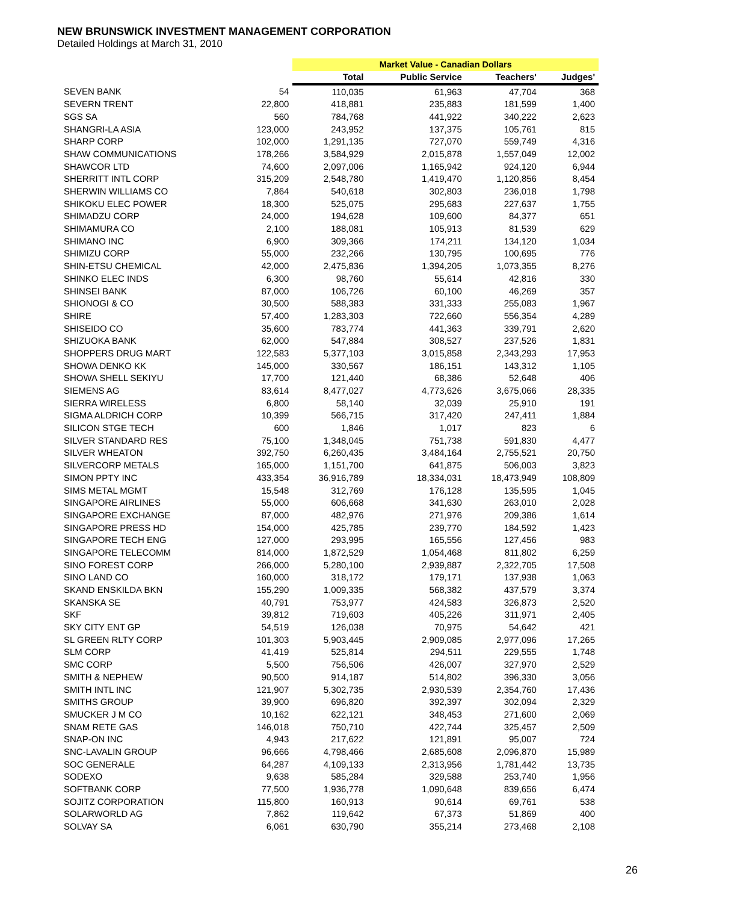NEW BRUNSWICK INVESTMENT MANAGEMENT CORPORATION
Detailed Holdings at March 31, 2010
| | | Market Value - Canadian Dollars | | | |
| | | Total | Public Service | Teachers' | Judges' |
| SEVEN BANK | 54 | 110,035 | 61,963 | 47,704 | 368 |
| SEVERN TRENT | 22,800 | 418,881 | 235,883 | 181,599 | 1,400 |
| SGS SA | 560 | 784,768 | 441,922 | 340,222 | 2,623 |
| SHANGRI-LA ASIA | 123,000 | 243,952 | 137,375 | 105,761 | 815 |
| SHARP CORP | 102,000 | 1,291,135 | 727,070 | 559,749 | 4,316 |
| SHAW COMMUNICATIONS | 178,266 | 3,584,929 | 2,015,878 | 1,557,049 | 12,002 |
| SHAWCOR LTD | 74,600 | 2,097,006 | 1,165,942 | 924,120 | 6,944 |
| SHERRITT INTL CORP | 315,209 | 2,548,780 | 1,419,470 | 1,120,856 | 8,454 |
| SHERWIN WILLIAMS CO | 7,864 | 540,618 | 302,803 | 236,018 | 1,798 |
| SHIKOKU ELEC POWER | 18,300 | 525,075 | 295,683 | 227,637 | 1,755 |
| SHIMADZU CORP | 24,000 | 194,628 | 109,600 | 84,377 | 651 |
| SHIMAMURA CO | 2,100 | 188,081 | 105,913 | 81,539 | 629 |
| SHIMANO INC | 6,900 | 309,366 | 174,211 | 134,120 | 1,034 |
| SHIMIZU CORP | 55,000 | 232,266 | 130,795 | 100,695 | 776 |
| SHIN-ETSU CHEMICAL | 42,000 | 2,475,836 | 1,394,205 | 1,073,355 | 8,276 |
| SHINKO ELEC INDS | 6,300 | 98,760 | 55,614 | 42,816 | 330 |
| SHINSEI BANK | 87,000 | 106,726 | 60,100 | 46,269 | 357 |
| SHIONOGI & CO | 30,500 | 588,383 | 331,333 | 255,083 | 1,967 |
| SHIRE | 57,400 | 1,283,303 | 722,660 | 556,354 | 4,289 |
| SHISEIDO CO | 35,600 | 783,774 | 441,363 | 339,791 | 2,620 |
| SHIZUOKA BANK | 62,000 | 547,884 | 308,527 | 237,526 | 1,831 |
| SHOPPERS DRUG MART | 122,583 | 5,377,103 | 3,015,858 | 2,343,293 | 17,953 |
| SHOWA DENKO KK | 145,000 | 330,567 | 186,151 | 143,312 | 1,105 |
| SHOWA SHELL SEKIYU | 17,700 | 121,440 | 68,386 | 52,648 | 406 |
| SIEMENS AG | 83,614 | 8,477,027 | 4,773,626 | 3,675,066 | 28,335 |
| SIERRA WIRELESS | 6,800 | 58,140 | 32,039 | 25,910 | 191 |
| SIGMA ALDRICH CORP | 10,399 | 566,715 | 317,420 | 247,411 | 1,884 |
| SILICON STGE TECH | 600 | 1,846 | 1,017 | 823 | 6 |
| SILVER STANDARD RES | 75,100 | 1,348,045 | 751,738 | 591,830 | 4,477 |
| SILVER WHEATON | 392,750 | 6,260,435 | 3,484,164 | 2,755,521 | 20,750 |
| SILVERCORP METALS | 165,000 | 1,151,700 | 641,875 | 506,003 | 3,823 |
| SIMON PPTY INC | 433,354 | 36,916,789 | 18,334,031 | 18,473,949 | 108,809 |
| SIMS METAL MGMT | 15,548 | 312,769 | 176,128 | 135,595 | 1,045 |
| SINGAPORE AIRLINES | 55,000 | 606,668 | 341,630 | 263,010 | 2,028 |
| SINGAPORE EXCHANGE | 87,000 | 482,976 | 271,976 | 209,386 | 1,614 |
| SINGAPORE PRESS HD | 154,000 | 425,785 | 239,770 | 184,592 | 1,423 |
| SINGAPORE TECH ENG | 127,000 | 293,995 | 165,556 | 127,456 | 983 |
| SINGAPORE TELECOMM | 814,000 | 1,872,529 | 1,054,468 | 811,802 | 6,259 |
| SINO FOREST CORP | 266,000 | 5,280,100 | 2,939,887 | 2,322,705 | 17,508 |
| SINO LAND CO | 160,000 | 318,172 | 179,171 | 137,938 | 1,063 |
| SKAND ENSKILDA BKN | 155,290 | 1,009,335 | 568,382 | 437,579 | 3,374 |
| SKANSKA SE | 40,791 | 753,977 | 424,583 | 326,873 | 2,520 |
| SKF | 39,812 | 719,603 | 405,226 | 311,971 | 2,405 |
| SKY CITY ENT GP | 54,519 | 126,038 | 70,975 | 54,642 | 421 |
| SL GREEN RLTY CORP | 101,303 | 5,903,445 | 2,909,085 | 2,977,096 | 17,265 |
| SLM CORP | 41,419 | 525,814 | 294,511 | 229,555 | 1,748 |
| SMC CORP | 5,500 | 756,506 | 426,007 | 327,970 | 2,529 |
| SMITH & NEPHEW | 90,500 | 914,187 | 514,802 | 396,330 | 3,056 |
| SMITH INTL INC | 121,907 | 5,302,735 | 2,930,539 | 2,354,760 | 17,436 |
| SMITHS GROUP | 39,900 | 696,820 | 392,397 | 302,094 | 2,329 |
| SMUCKER J M CO | 10,162 | 622,121 | 348,453 | 271,600 | 2,069 |
| SNAM RETE GAS | 146,018 | 750,710 | 422,744 | 325,457 | 2,509 |
| SNAP-ON INC | 4,943 | 217,622 | 121,891 | 95,007 | 724 |
| SNC-LAVALIN GROUP | 96,666 | 4,798,466 | 2,685,608 | 2,096,870 | 15,989 |
| SOC GENERALE | 64,287 | 4,109,133 | 2,313,956 | 1,781,442 | 13,735 |
| SODEXO | 9,638 | 585,284 | 329,588 | 253,740 | 1,956 |
| SOFTBANK CORP | 77,500 | 1,936,778 | 1,090,648 | 839,656 | 6,474 |
| SOJITZ CORPORATION | 115,800 | 160,913 | 90,614 | 69,761 | 538 |
| SOLARWORLD AG | 7,862 | 119,642 | 67,373 | 51,869 | 400 |
| SOLVAY SA | 6,061 | 630,790 | 355,214 | 273,468 | 2,108 |
26